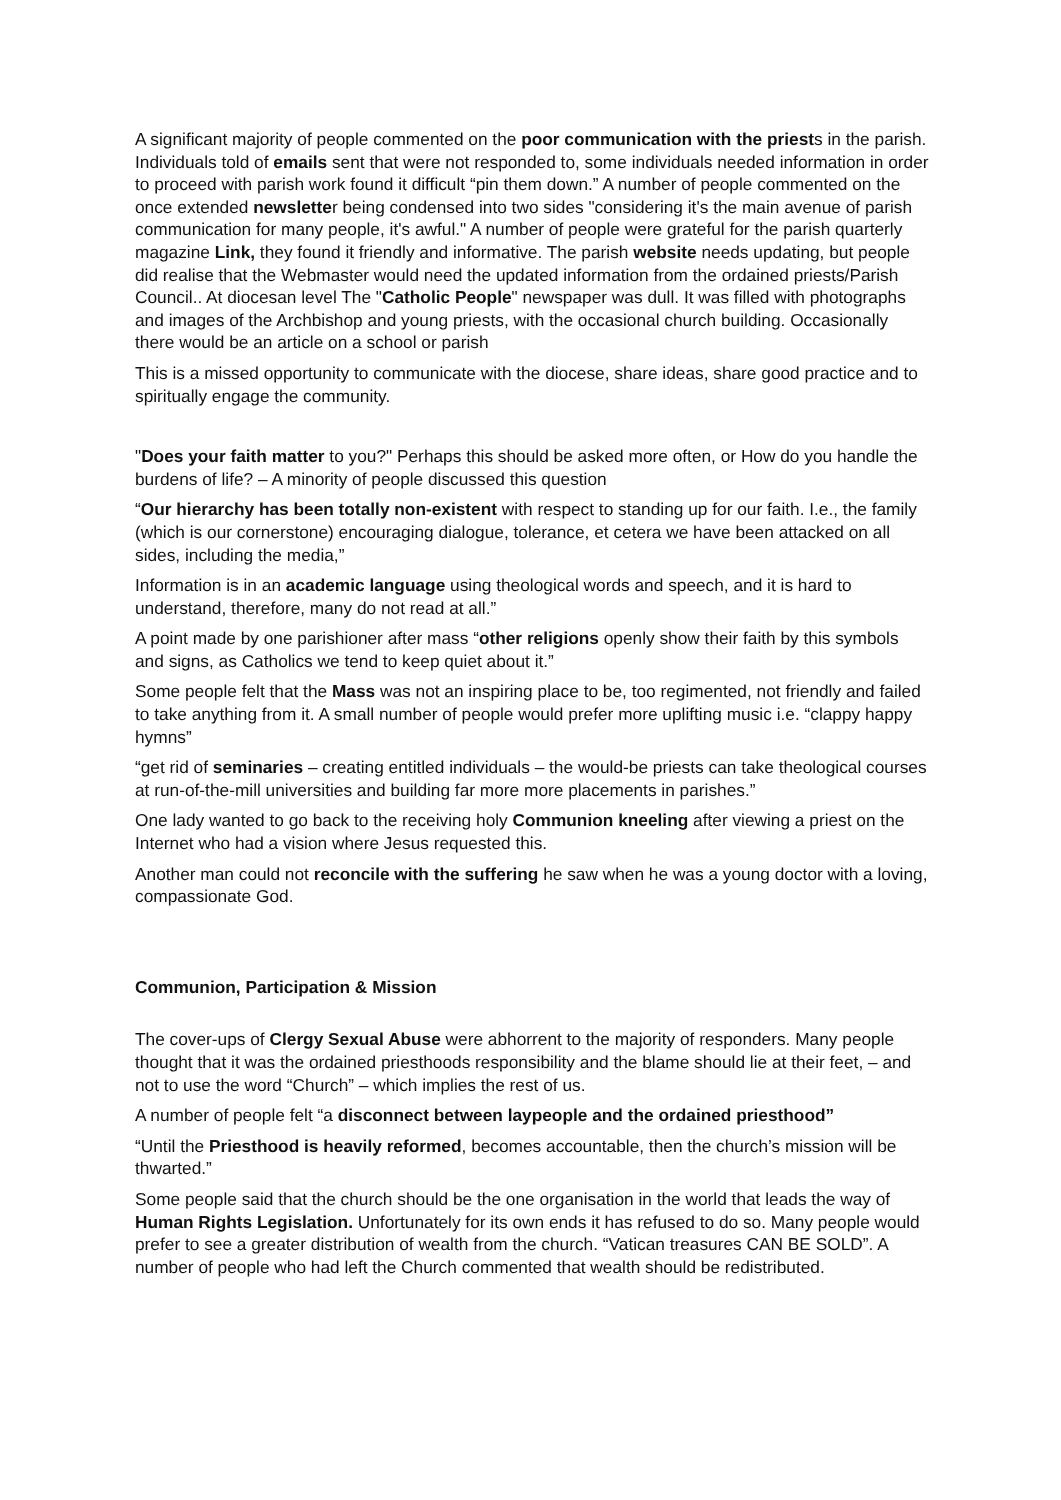A significant majority of people commented on the poor communication with the priests in the parish. Individuals told of emails sent that were not responded to, some individuals needed information in order to proceed with parish work found it difficult “pin them down.” A number of people commented on the once extended newsletter being condensed into two sides "considering it's the main avenue of parish communication for many people, it's awful." A number of people were grateful for the parish quarterly magazine Link, they found it friendly and informative. The parish website needs updating, but people did realise that the Webmaster would need the updated information from the ordained priests/Parish Council.. At diocesan level The "Catholic People" newspaper was dull. It was filled with photographs and images of the Archbishop and young priests, with the occasional church building. Occasionally there would be an article on a school or parish
This is a missed opportunity to communicate with the diocese, share ideas, share good practice and to spiritually engage the community.
"Does your faith matter to you?" Perhaps this should be asked more often, or How do you handle the burdens of life? – A minority of people discussed this question
“Our hierarchy has been totally non-existent with respect to standing up for our faith. I.e., the family (which is our cornerstone) encouraging dialogue, tolerance, et cetera we have been attacked on all sides, including the media,”
Information is in an academic language using theological words and speech, and it is hard to understand, therefore, many do not read at all.”
A point made by one parishioner after mass “other religions openly show their faith by this symbols and signs, as Catholics we tend to keep quiet about it.”
Some people felt that the Mass was not an inspiring place to be, too regimented, not friendly and failed to take anything from it. A small number of people would prefer more uplifting music i.e. “clappy happy hymns”
“get rid of seminaries – creating entitled individuals – the would-be priests can take theological courses at run-of-the-mill universities and building far more more placements in parishes.”
One lady wanted to go back to the receiving holy Communion kneeling after viewing a priest on the Internet who had a vision where Jesus requested this.
Another man could not reconcile with the suffering he saw when he was a young doctor with a loving, compassionate God.
Communion, Participation & Mission
The cover-ups of Clergy Sexual Abuse were abhorrent to the majority of responders. Many people thought that it was the ordained priesthoods responsibility and the blame should lie at their feet, – and not to use the word “Church” – which implies the rest of us.
A number of people felt “a disconnect between laypeople and the ordained priesthood”
“Until the Priesthood is heavily reformed, becomes accountable, then the church’s mission will be thwarted.”
Some people said that the church should be the one organisation in the world that leads the way of Human Rights Legislation. Unfortunately for its own ends it has refused to do so. Many people would prefer to see a greater distribution of wealth from the church. “Vatican treasures CAN BE SOLD”. A number of people who had left the Church commented that wealth should be redistributed.